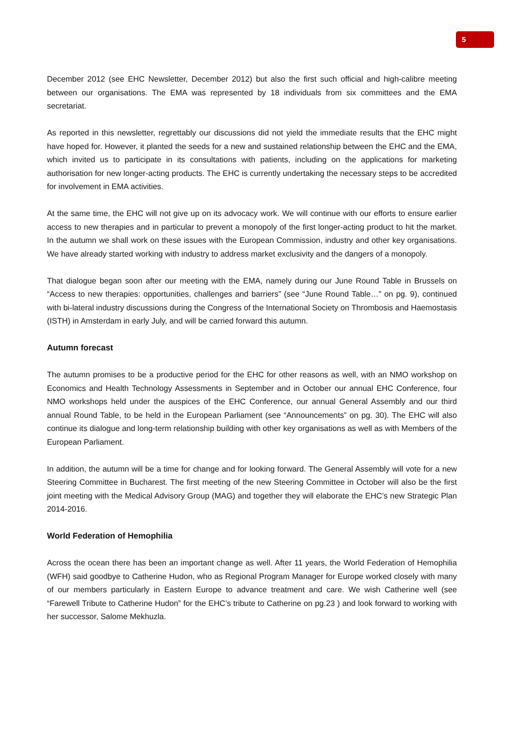5
December 2012 (see EHC Newsletter, December 2012) but also the first such official and high-calibre meeting between our organisations. The EMA was represented by 18 individuals from six committees and the EMA secretariat.
As reported in this newsletter, regrettably our discussions did not yield the immediate results that the EHC might have hoped for. However, it planted the seeds for a new and sustained relationship between the EHC and the EMA, which invited us to participate in its consultations with patients, including on the applications for marketing authorisation for new longer-acting products. The EHC is currently undertaking the necessary steps to be accredited for involvement in EMA activities.
At the same time, the EHC will not give up on its advocacy work. We will continue with our efforts to ensure earlier access to new therapies and in particular to prevent a monopoly of the first longer-acting product to hit the market. In the autumn we shall work on these issues with the European Commission, industry and other key organisations. We have already started working with industry to address market exclusivity and the dangers of a monopoly.
That dialogue began soon after our meeting with the EMA, namely during our June Round Table in Brussels on “Access to new therapies: opportunities, challenges and barriers” (see “June Round Table…” on pg. 9), continued with bi-lateral industry discussions during the Congress of the International Society on Thrombosis and Haemostasis (ISTH) in Amsterdam in early July, and will be carried forward this autumn.
Autumn forecast
The autumn promises to be a productive period for the EHC for other reasons as well, with an NMO workshop on Economics and Health Technology Assessments in September and in October our annual EHC Conference, four NMO workshops held under the auspices of the EHC Conference, our annual General Assembly and our third annual Round Table, to be held in the European Parliament (see “Announcements” on pg. 30). The EHC will also continue its dialogue and long-term relationship building with other key organisations as well as with Members of the European Parliament.
In addition, the autumn will be a time for change and for looking forward. The General Assembly will vote for a new Steering Committee in Bucharest. The first meeting of the new Steering Committee in October will also be the first joint meeting with the Medical Advisory Group (MAG) and together they will elaborate the EHC’s new Strategic Plan 2014-2016.
World Federation of Hemophilia
Across the ocean there has been an important change as well. After 11 years, the World Federation of Hemophilia (WFH) said goodbye to Catherine Hudon, who as Regional Program Manager for Europe worked closely with many of our members particularly in Eastern Europe to advance treatment and care. We wish Catherine well (see “Farewell Tribute to Catherine Hudon” for the EHC’s tribute to Catherine on pg.23 ) and look forward to working with her successor, Salome Mekhuzla.